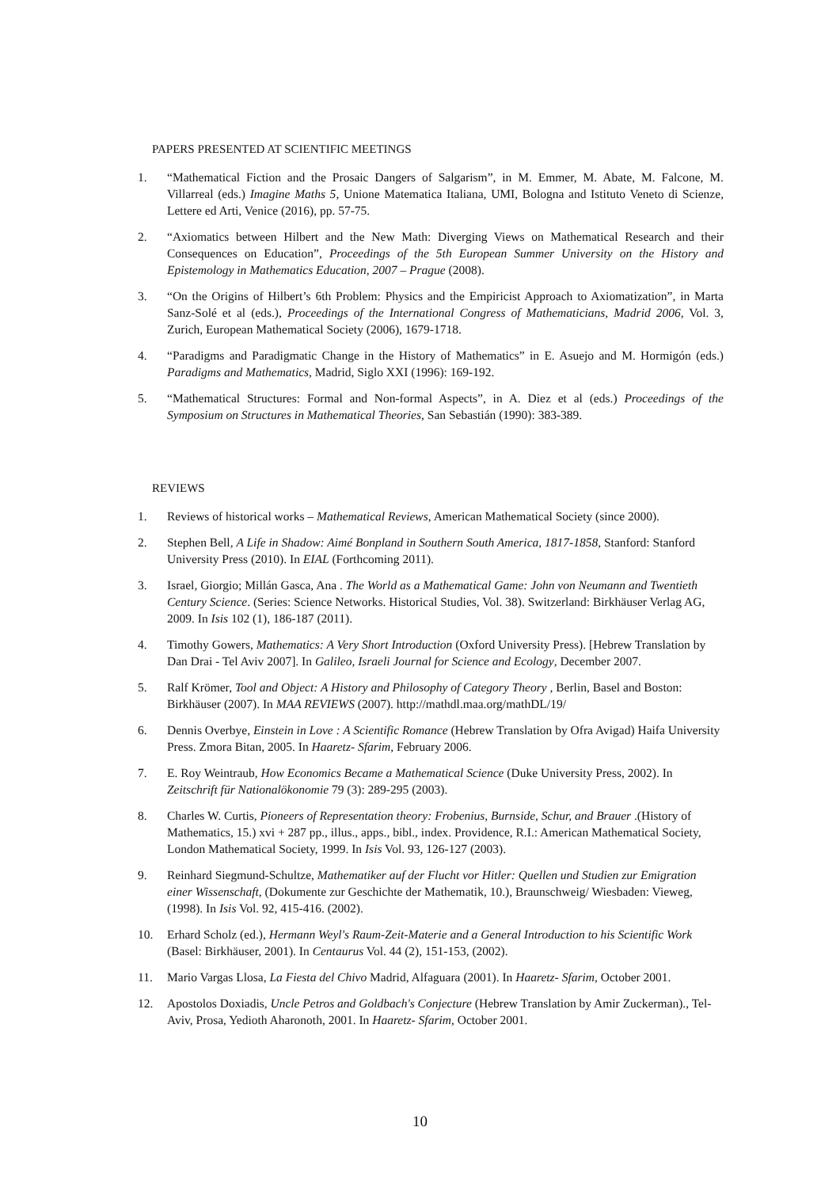PAPERS PRESENTED AT SCIENTIFIC MEETINGS
1. “Mathematical Fiction and the Prosaic Dangers of Salgarism”, in M. Emmer, M. Abate, M. Falcone, M. Villarreal (eds.) Imagine Maths 5, Unione Matematica Italiana, UMI, Bologna and Istituto Veneto di Scienze, Lettere ed Arti, Venice (2016), pp. 57-75.
2. “Axiomatics between Hilbert and the New Math: Diverging Views on Mathematical Research and their Consequences on Education”, Proceedings of the 5th European Summer University on the History and Epistemology in Mathematics Education, 2007 – Prague (2008).
3. “On the Origins of Hilbert’s 6th Problem: Physics and the Empiricist Approach to Axiomatization”, in Marta Sanz-Solé et al (eds.), Proceedings of the International Congress of Mathematicians, Madrid 2006, Vol. 3, Zurich, European Mathematical Society (2006), 1679-1718.
4. “Paradigms and Paradigmatic Change in the History of Mathematics” in E. Asuejo and M. Hormigón (eds.) Paradigms and Mathematics, Madrid, Siglo XXI (1996): 169-192.
5. “Mathematical Structures: Formal and Non-formal Aspects”, in A. Diez et al (eds.) Proceedings of the Symposium on Structures in Mathematical Theories, San Sebastián (1990): 383-389.
REVIEWS
1. Reviews of historical works – Mathematical Reviews, American Mathematical Society (since 2000).
2. Stephen Bell, A Life in Shadow: Aimé Bonpland in Southern South America, 1817-1858, Stanford: Stanford University Press (2010). In EIAL (Forthcoming 2011).
3. Israel, Giorgio; Millán Gasca, Ana . The World as a Mathematical Game: John von Neumann and Twentieth Century Science. (Series: Science Networks. Historical Studies, Vol. 38). Switzerland: Birkhäuser Verlag AG, 2009. In Isis 102 (1), 186-187 (2011).
4. Timothy Gowers, Mathematics: A Very Short Introduction (Oxford University Press). [Hebrew Translation by Dan Drai - Tel Aviv 2007]. In Galileo, Israeli Journal for Science and Ecology, December 2007.
5. Ralf Krömer, Tool and Object: A History and Philosophy of Category Theory , Berlin, Basel and Boston: Birkhäuser (2007). In MAA REVIEWS (2007). http://mathdl.maa.org/mathDL/19/
6. Dennis Overbye, Einstein in Love : A Scientific Romance (Hebrew Translation by Ofra Avigad) Haifa University Press. Zmora Bitan, 2005. In Haaretz- Sfarim, February 2006.
7. E. Roy Weintraub, How Economics Became a Mathematical Science (Duke University Press, 2002). In Zeitschrift für Nationalökonomie 79 (3): 289-295 (2003).
8. Charles W. Curtis, Pioneers of Representation theory: Frobenius, Burnside, Schur, and Brauer .(History of Mathematics, 15.) xvi + 287 pp., illus., apps., bibl., index. Providence, R.I.: American Mathematical Society, London Mathematical Society, 1999. In Isis Vol. 93, 126-127 (2003).
9. Reinhard Siegmund-Schultze, Mathematiker auf der Flucht vor Hitler: Quellen und Studien zur Emigration einer Wissenschaft, (Dokumente zur Geschichte der Mathematik, 10.), Braunschweig/ Wiesbaden: Vieweg, (1998). In Isis Vol. 92, 415-416. (2002).
10. Erhard Scholz (ed.), Hermann Weyl's Raum-Zeit-Materie and a General Introduction to his Scientific Work (Basel: Birkhäuser, 2001). In Centaurus Vol. 44 (2), 151-153, (2002).
11. Mario Vargas Llosa, La Fiesta del Chivo Madrid, Alfaguara (2001). In Haaretz- Sfarim, October 2001.
12. Apostolos Doxiadis, Uncle Petros and Goldbach's Conjecture (Hebrew Translation by Amir Zuckerman)., Tel-Aviv, Prosa, Yedioth Aharonoth, 2001. In Haaretz- Sfarim, October 2001.
10